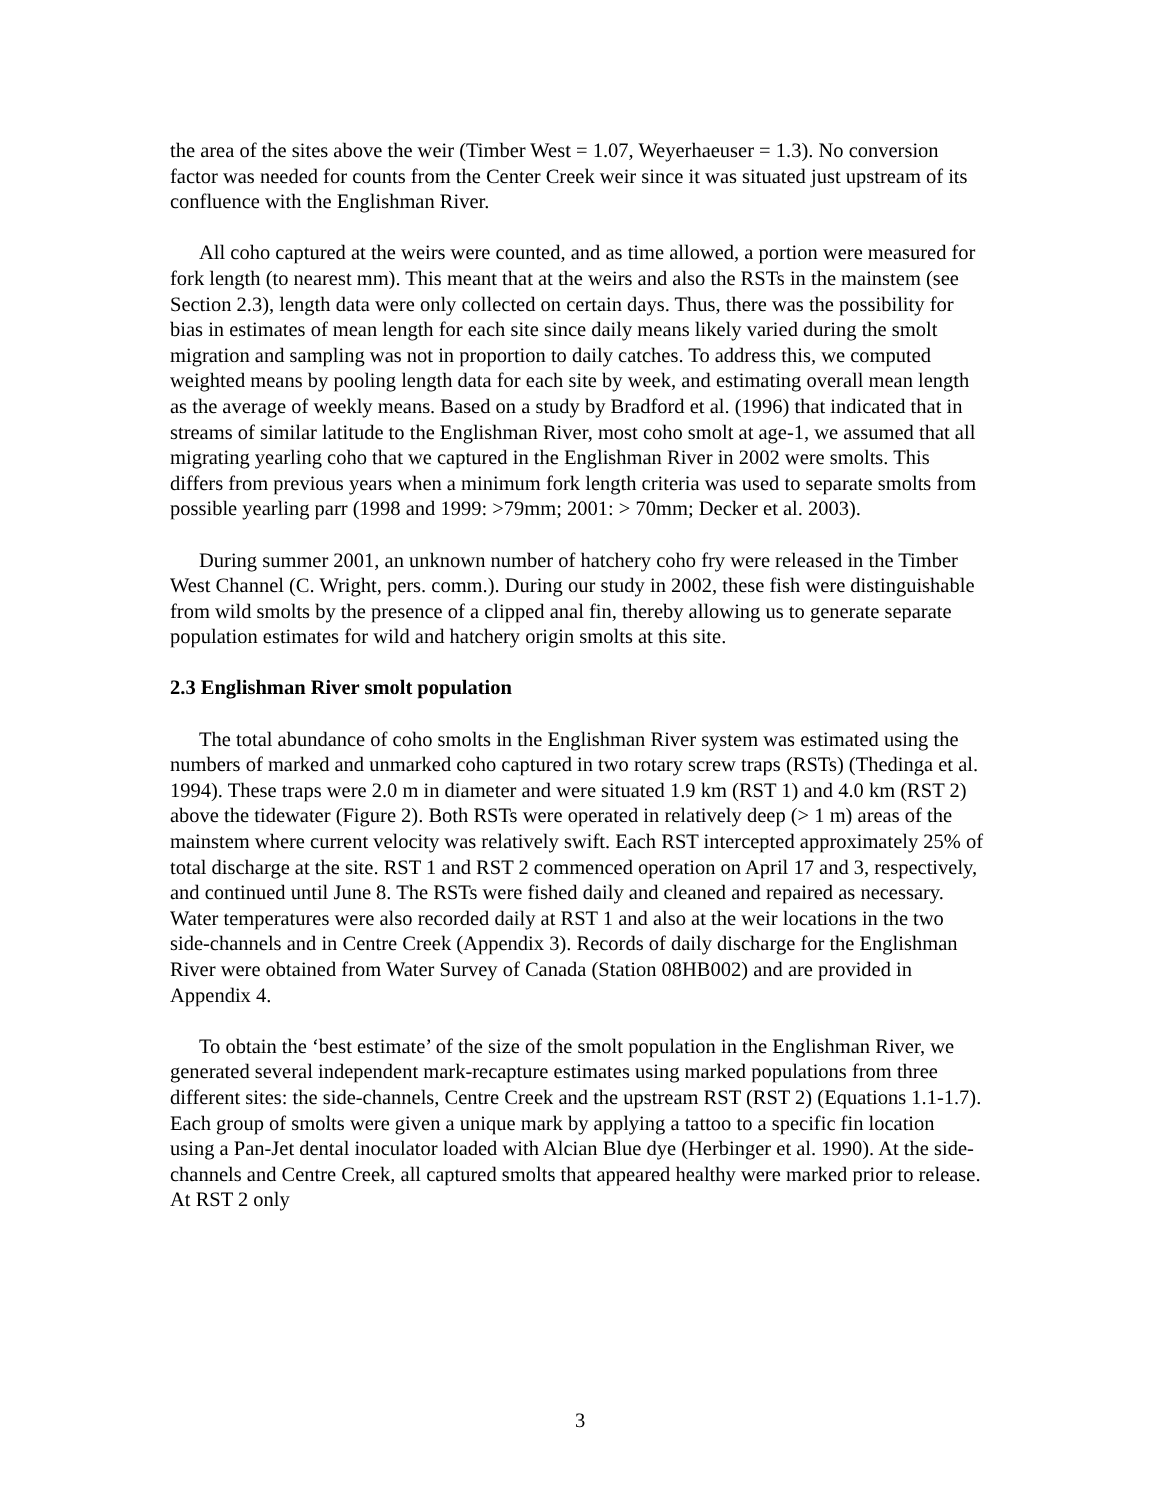the area of the sites above the weir (Timber West = 1.07, Weyerhaeuser = 1.3). No conversion factor was needed for counts from the Center Creek weir since it was situated just upstream of its confluence with the Englishman River.
All coho captured at the weirs were counted, and as time allowed, a portion were measured for fork length (to nearest mm). This meant that at the weirs and also the RSTs in the mainstem (see Section 2.3), length data were only collected on certain days. Thus, there was the possibility for bias in estimates of mean length for each site since daily means likely varied during the smolt migration and sampling was not in proportion to daily catches. To address this, we computed weighted means by pooling length data for each site by week, and estimating overall mean length as the average of weekly means. Based on a study by Bradford et al. (1996) that indicated that in streams of similar latitude to the Englishman River, most coho smolt at age-1, we assumed that all migrating yearling coho that we captured in the Englishman River in 2002 were smolts. This differs from previous years when a minimum fork length criteria was used to separate smolts from possible yearling parr (1998 and 1999: >79mm; 2001: > 70mm; Decker et al. 2003).
During summer 2001, an unknown number of hatchery coho fry were released in the Timber West Channel (C. Wright, pers. comm.). During our study in 2002, these fish were distinguishable from wild smolts by the presence of a clipped anal fin, thereby allowing us to generate separate population estimates for wild and hatchery origin smolts at this site.
2.3 Englishman River smolt population
The total abundance of coho smolts in the Englishman River system was estimated using the numbers of marked and unmarked coho captured in two rotary screw traps (RSTs) (Thedinga et al. 1994). These traps were 2.0 m in diameter and were situated 1.9 km (RST 1) and 4.0 km (RST 2) above the tidewater (Figure 2). Both RSTs were operated in relatively deep (> 1 m) areas of the mainstem where current velocity was relatively swift. Each RST intercepted approximately 25% of total discharge at the site. RST 1 and RST 2 commenced operation on April 17 and 3, respectively, and continued until June 8. The RSTs were fished daily and cleaned and repaired as necessary. Water temperatures were also recorded daily at RST 1 and also at the weir locations in the two side-channels and in Centre Creek (Appendix 3). Records of daily discharge for the Englishman River were obtained from Water Survey of Canada (Station 08HB002) and are provided in Appendix 4.
To obtain the ‘best estimate’ of the size of the smolt population in the Englishman River, we generated several independent mark-recapture estimates using marked populations from three different sites: the side-channels, Centre Creek and the upstream RST (RST 2) (Equations 1.1-1.7). Each group of smolts were given a unique mark by applying a tattoo to a specific fin location using a Pan-Jet dental inoculator loaded with Alcian Blue dye (Herbinger et al. 1990). At the side-channels and Centre Creek, all captured smolts that appeared healthy were marked prior to release. At RST 2 only
3